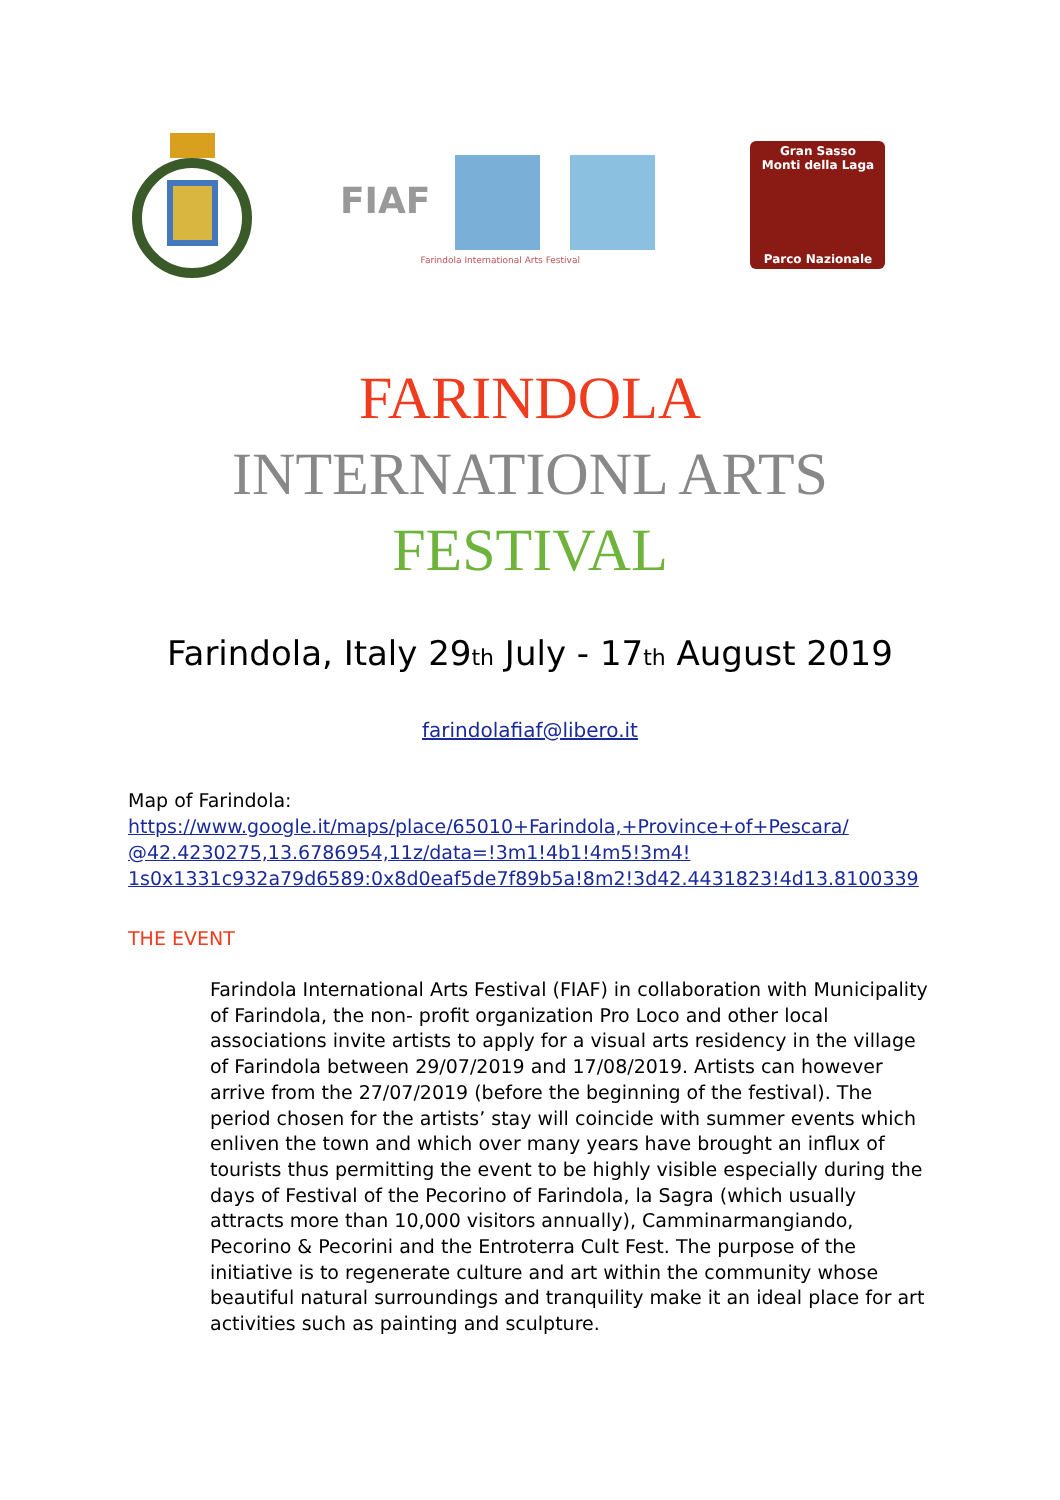FIAF
Farindola International Arts Festival
Gran Sasso
Monti della Laga
Parco Nazionale
FARINDOLA
INTERNATIONL ARTS
FESTIVAL
Farindola, Italy 29th July - 17th August 2019
farindolafiaf@libero.it
Map of Farindola:
https://www.google.it/maps/place/65010+Farindola,+Province+of+Pescara/
@42.4230275,13.6786954,11z/data=!3m1!4b1!4m5!3m4!
1s0x1331c932a79d6589:0x8d0eaf5de7f89b5a!8m2!3d42.4431823!4d13.8100339
THE EVENT
Farindola International Arts Festival (FIAF) in collaboration with Municipality of Farindola, the non- profit organization Pro Loco and other local associations invite artists to apply for a visual arts residency in the village of Farindola between 29/07/2019 and 17/08/2019. Artists can however arrive from the 27/07/2019 (before the beginning of the festival). The period chosen for the artists’ stay will coincide with summer events which enliven the town and which over many years have brought an influx of tourists thus permitting the event to be highly visible especially during the days of Festival of the Pecorino of Farindola, la Sagra (which usually attracts more than 10,000 visitors annually), Camminarmangiando, Pecorino & Pecorini and the Entroterra Cult Fest. The purpose of the initiative is to regenerate culture and art within the community whose beautiful natural surroundings and tranquility make it an ideal place for art activities such as painting and sculpture.